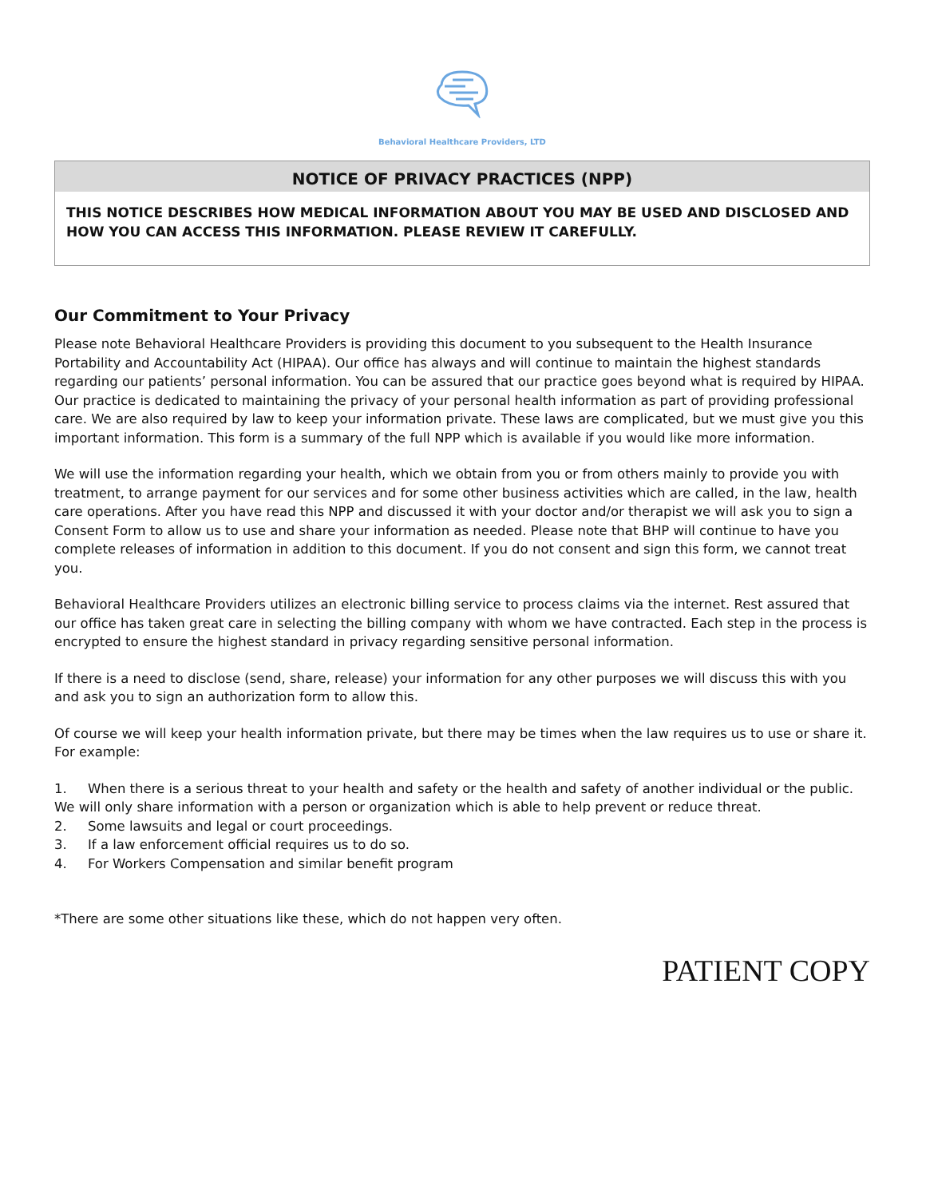Behavioral Healthcare Providers, LTD
NOTICE OF PRIVACY PRACTICES (NPP)
THIS NOTICE DESCRIBES HOW MEDICAL INFORMATION ABOUT YOU MAY BE USED AND DISCLOSED AND HOW YOU CAN ACCESS THIS INFORMATION. PLEASE REVIEW IT CAREFULLY.
Our Commitment to Your Privacy
Please note Behavioral Healthcare Providers is providing this document to you subsequent to the Health Insurance Portability and Accountability Act (HIPAA). Our office has always and will continue to maintain the highest standards regarding our patients’ personal information. You can be assured that our practice goes beyond what is required by HIPAA. Our practice is dedicated to maintaining the privacy of your personal health information as part of providing professional care. We are also required by law to keep your information private. These laws are complicated, but we must give you this important information. This form is a summary of the full NPP which is available if you would like more information.
We will use the information regarding your health, which we obtain from you or from others mainly to provide you with treatment, to arrange payment for our services and for some other business activities which are called, in the law, health care operations. After you have read this NPP and discussed it with your doctor and/or therapist we will ask you to sign a Consent Form to allow us to use and share your information as needed. Please note that BHP will continue to have you complete releases of information in addition to this document. If you do not consent and sign this form, we cannot treat you.
Behavioral Healthcare Providers utilizes an electronic billing service to process claims via the internet. Rest assured that our office has taken great care in selecting the billing company with whom we have contracted. Each step in the process is encrypted to ensure the highest standard in privacy regarding sensitive personal information.
If there is a need to disclose (send, share, release) your information for any other purposes we will discuss this with you and ask you to sign an authorization form to allow this.
Of course we will keep your health information private, but there may be times when the law requires us to use or share it. For example:
1. When there is a serious threat to your health and safety or the health and safety of another individual or the public. We will only share information with a person or organization which is able to help prevent or reduce threat.
2. Some lawsuits and legal or court proceedings.
3. If a law enforcement official requires us to do so.
4. For Workers Compensation and similar benefit program
*There are some other situations like these, which do not happen very often.
PATIENT COPY